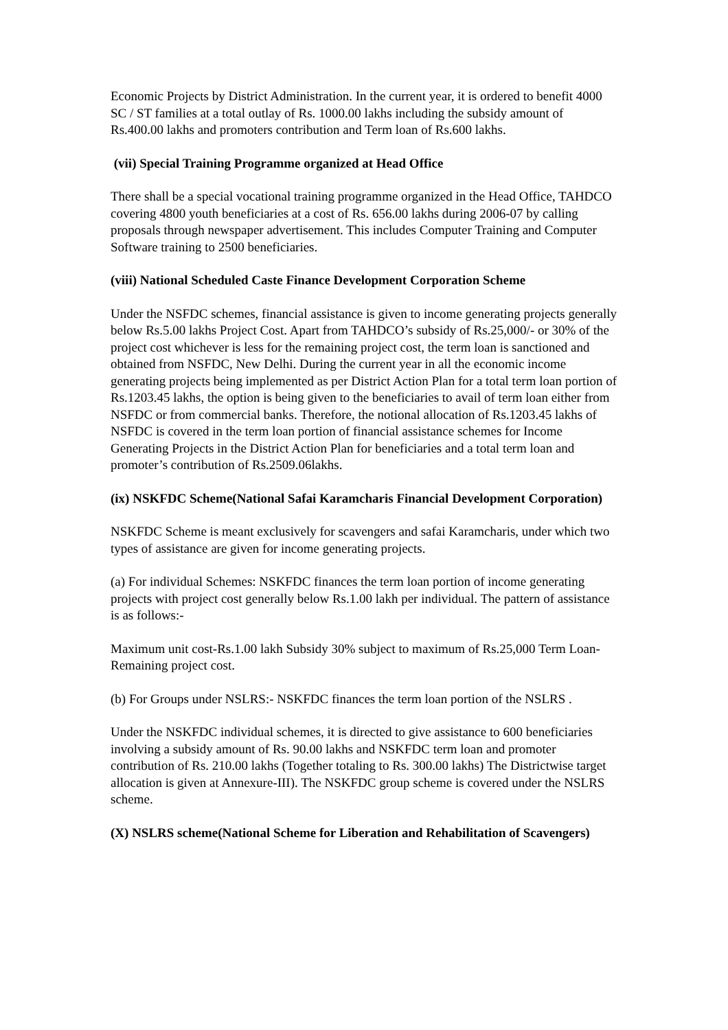Economic Projects by District Administration. In the current year, it is ordered to benefit 4000 SC / ST families at a total outlay of Rs. 1000.00 lakhs including the subsidy amount of Rs.400.00 lakhs and promoters contribution and Term loan of Rs.600 lakhs.
(vii) Special Training Programme organized at Head Office
There shall be a special vocational training programme organized in the Head Office, TAHDCO covering 4800 youth beneficiaries at a cost of Rs. 656.00 lakhs during 2006-07 by calling proposals through newspaper advertisement. This includes Computer Training and Computer Software training to 2500 beneficiaries.
(viii) National Scheduled Caste Finance Development Corporation Scheme
Under the NSFDC schemes, financial assistance is given to income generating projects generally below Rs.5.00 lakhs Project Cost. Apart from TAHDCO’s subsidy of Rs.25,000/- or 30% of the project cost whichever is less for the remaining project cost, the term loan is sanctioned and obtained from NSFDC, New Delhi. During the current year in all the economic income generating projects being implemented as per District Action Plan for a total term loan portion of Rs.1203.45 lakhs, the option is being given to the beneficiaries to avail of term loan either from NSFDC or from commercial banks. Therefore, the notional allocation of Rs.1203.45 lakhs of NSFDC is covered in the term loan portion of financial assistance schemes for Income Generating Projects in the District Action Plan for beneficiaries and a total term loan and promoter’s contribution of Rs.2509.06lakhs.
(ix) NSKFDC Scheme(National Safai Karamcharis Financial Development Corporation)
NSKFDC Scheme is meant exclusively for scavengers and safai Karamcharis, under which two types of assistance are given for income generating projects.
(a) For individual Schemes: NSKFDC finances the term loan portion of income generating projects with project cost generally below Rs.1.00 lakh per individual. The pattern of assistance is as follows:-
Maximum unit cost-Rs.1.00 lakh Subsidy 30% subject to maximum of Rs.25,000 Term Loan-Remaining project cost.
(b) For Groups under NSLRS:- NSKFDC finances the term loan portion of the NSLRS .
Under the NSKFDC individual schemes, it is directed to give assistance to 600 beneficiaries involving a subsidy amount of Rs. 90.00 lakhs and NSKFDC term loan and promoter contribution of Rs. 210.00 lakhs (Together totaling to Rs. 300.00 lakhs) The Districtwise target allocation is given at Annexure-III). The NSKFDC group scheme is covered under the NSLRS scheme.
(X) NSLRS scheme(National Scheme for Liberation and Rehabilitation of Scavengers)